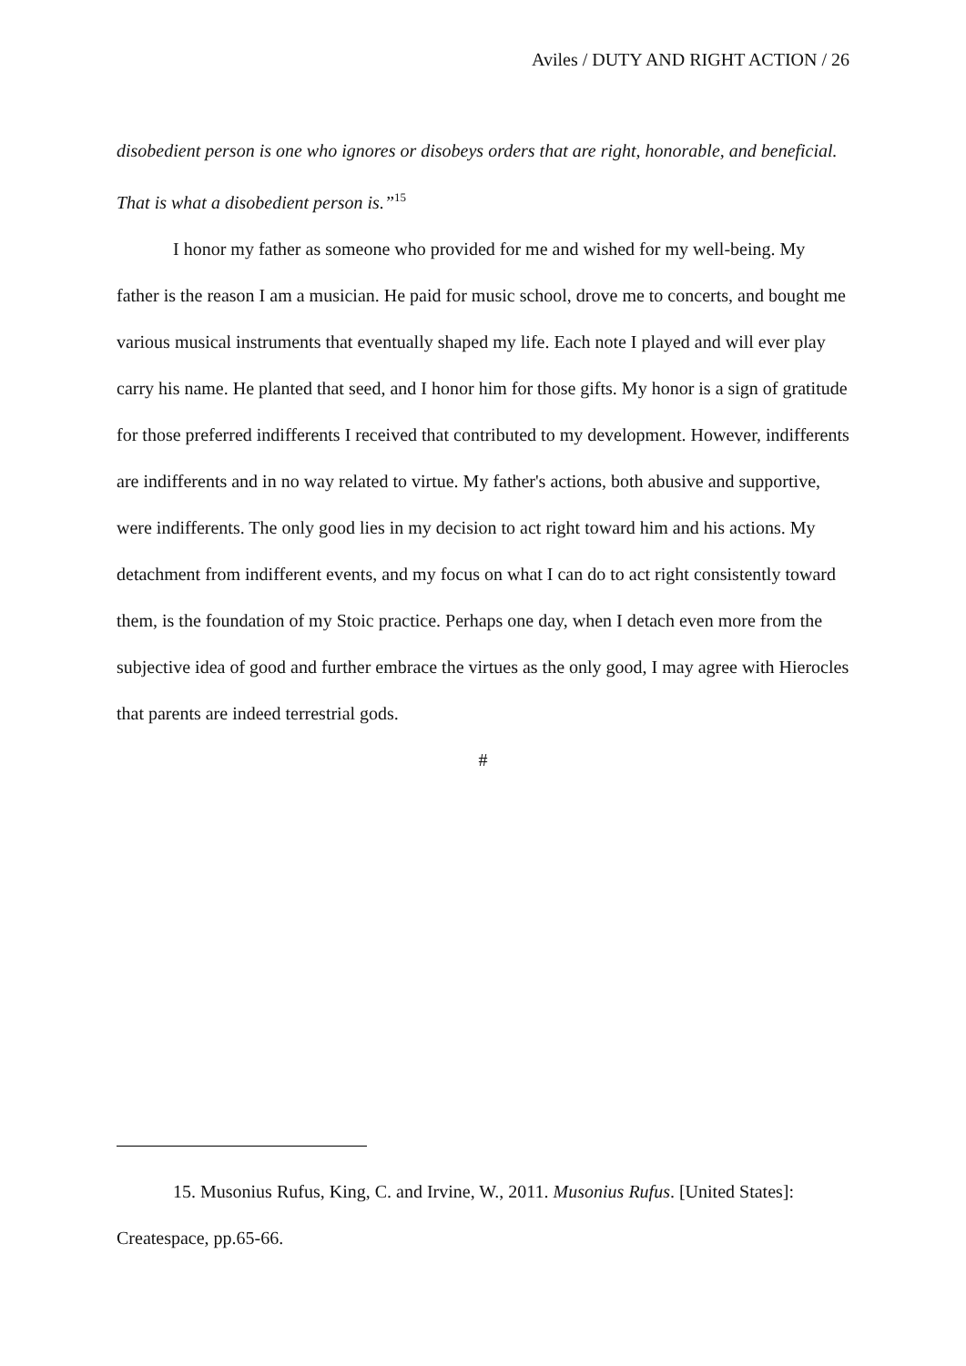Aviles / DUTY AND RIGHT ACTION / 26
disobedient person is one who ignores or disobeys orders that are right, honorable, and beneficial. That is what a disobedient person is.”<sup>15</sup>
I honor my father as someone who provided for me and wished for my well-being. My father is the reason I am a musician. He paid for music school, drove me to concerts, and bought me various musical instruments that eventually shaped my life. Each note I played and will ever play carry his name. He planted that seed, and I honor him for those gifts. My honor is a sign of gratitude for those preferred indifferents I received that contributed to my development. However, indifferents are indifferents and in no way related to virtue. My father's actions, both abusive and supportive, were indifferents. The only good lies in my decision to act right toward him and his actions. My detachment from indifferent events, and my focus on what I can do to act right consistently toward them, is the foundation of my Stoic practice. Perhaps one day, when I detach even more from the subjective idea of good and further embrace the virtues as the only good, I may agree with Hierocles that parents are indeed terrestrial gods.
#
15. Musonius Rufus, King, C. and Irvine, W., 2011. Musonius Rufus. [United States]: Createspace, pp.65-66.